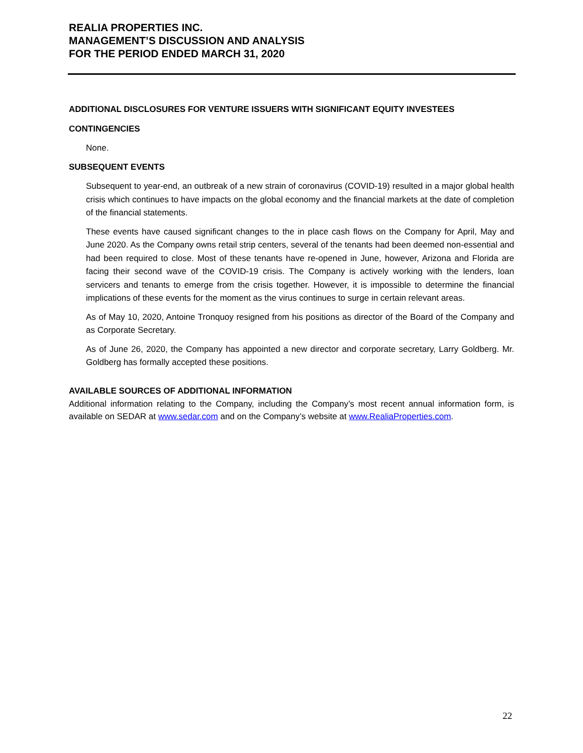REALIA PROPERTIES INC.
MANAGEMENT’S DISCUSSION AND ANALYSIS
FOR THE PERIOD ENDED MARCH 31, 2020
ADDITIONAL DISCLOSURES FOR VENTURE ISSUERS WITH SIGNIFICANT EQUITY INVESTEES
CONTINGENCIES
None.
SUBSEQUENT EVENTS
Subsequent to year-end, an outbreak of a new strain of coronavirus (COVID-19) resulted in a major global health crisis which continues to have impacts on the global economy and the financial markets at the date of completion of the financial statements.
These events have caused significant changes to the in place cash flows on the Company for April, May and June 2020. As the Company owns retail strip centers, several of the tenants had been deemed non-essential and had been required to close. Most of these tenants have re-opened in June, however, Arizona and Florida are facing their second wave of the COVID-19 crisis. The Company is actively working with the lenders, loan servicers and tenants to emerge from the crisis together. However, it is impossible to determine the financial implications of these events for the moment as the virus continues to surge in certain relevant areas.
As of May 10, 2020, Antoine Tronquoy resigned from his positions as director of the Board of the Company and as Corporate Secretary.
As of June 26, 2020, the Company has appointed a new director and corporate secretary, Larry Goldberg. Mr. Goldberg has formally accepted these positions.
AVAILABLE SOURCES OF ADDITIONAL INFORMATION
Additional information relating to the Company, including the Company’s most recent annual information form, is available on SEDAR at www.sedar.com and on the Company’s website at www.RealiaProperties.com.
22